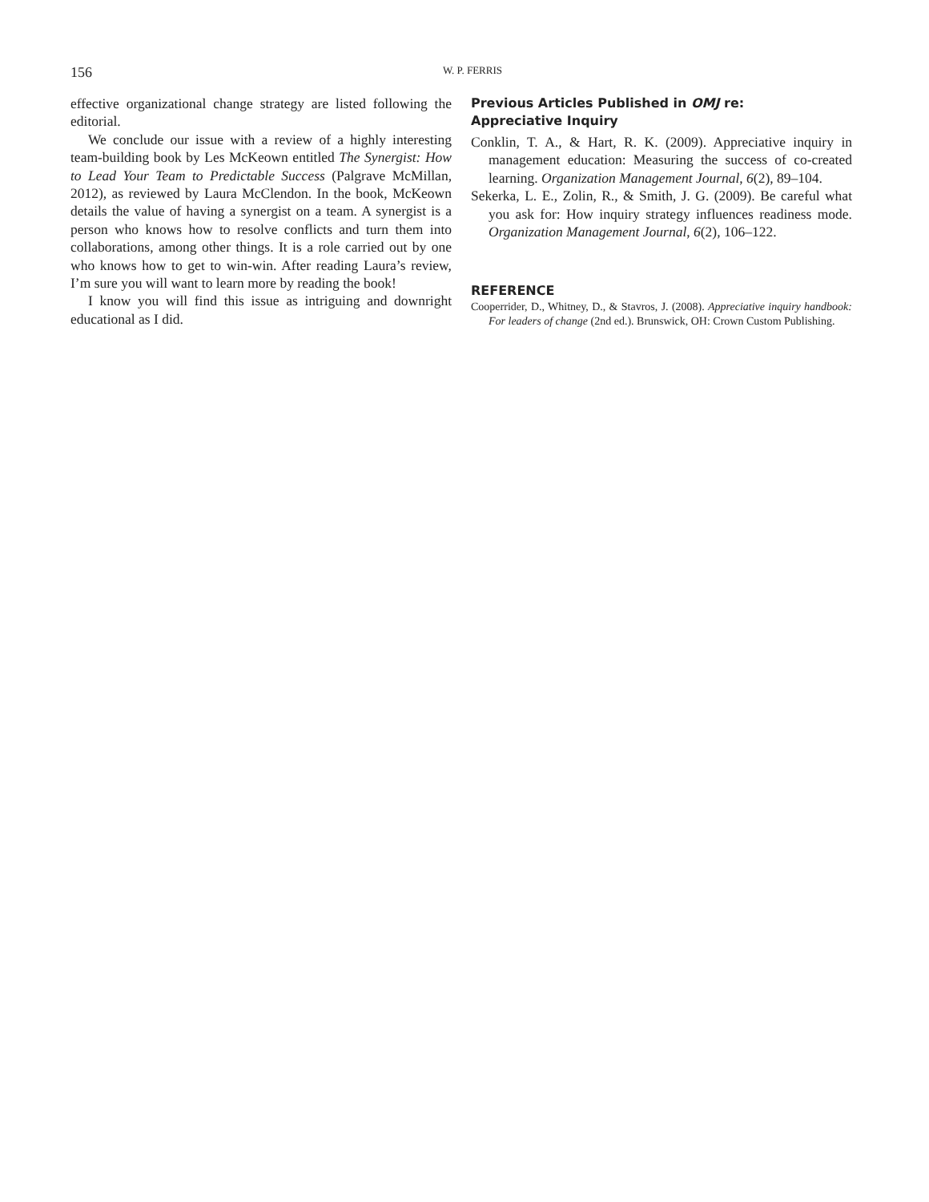156
W. P. FERRIS
effective organizational change strategy are listed following the editorial.
We conclude our issue with a review of a highly interesting team-building book by Les McKeown entitled The Synergist: How to Lead Your Team to Predictable Success (Palgrave McMillan, 2012), as reviewed by Laura McClendon. In the book, McKeown details the value of having a synergist on a team. A synergist is a person who knows how to resolve conflicts and turn them into collaborations, among other things. It is a role carried out by one who knows how to get to win-win. After reading Laura’s review, I’m sure you will want to learn more by reading the book!
I know you will find this issue as intriguing and downright educational as I did.
Previous Articles Published in OMJ re:
Appreciative Inquiry
Conklin, T. A., & Hart, R. K. (2009). Appreciative inquiry in management education: Measuring the success of co-created learning. Organization Management Journal, 6(2), 89–104.
Sekerka, L. E., Zolin, R., & Smith, J. G. (2009). Be careful what you ask for: How inquiry strategy influences readiness mode. Organization Management Journal, 6(2), 106–122.
REFERENCE
Cooperrider, D., Whitney, D., & Stavros, J. (2008). Appreciative inquiry handbook: For leaders of change (2nd ed.). Brunswick, OH: Crown Custom Publishing.